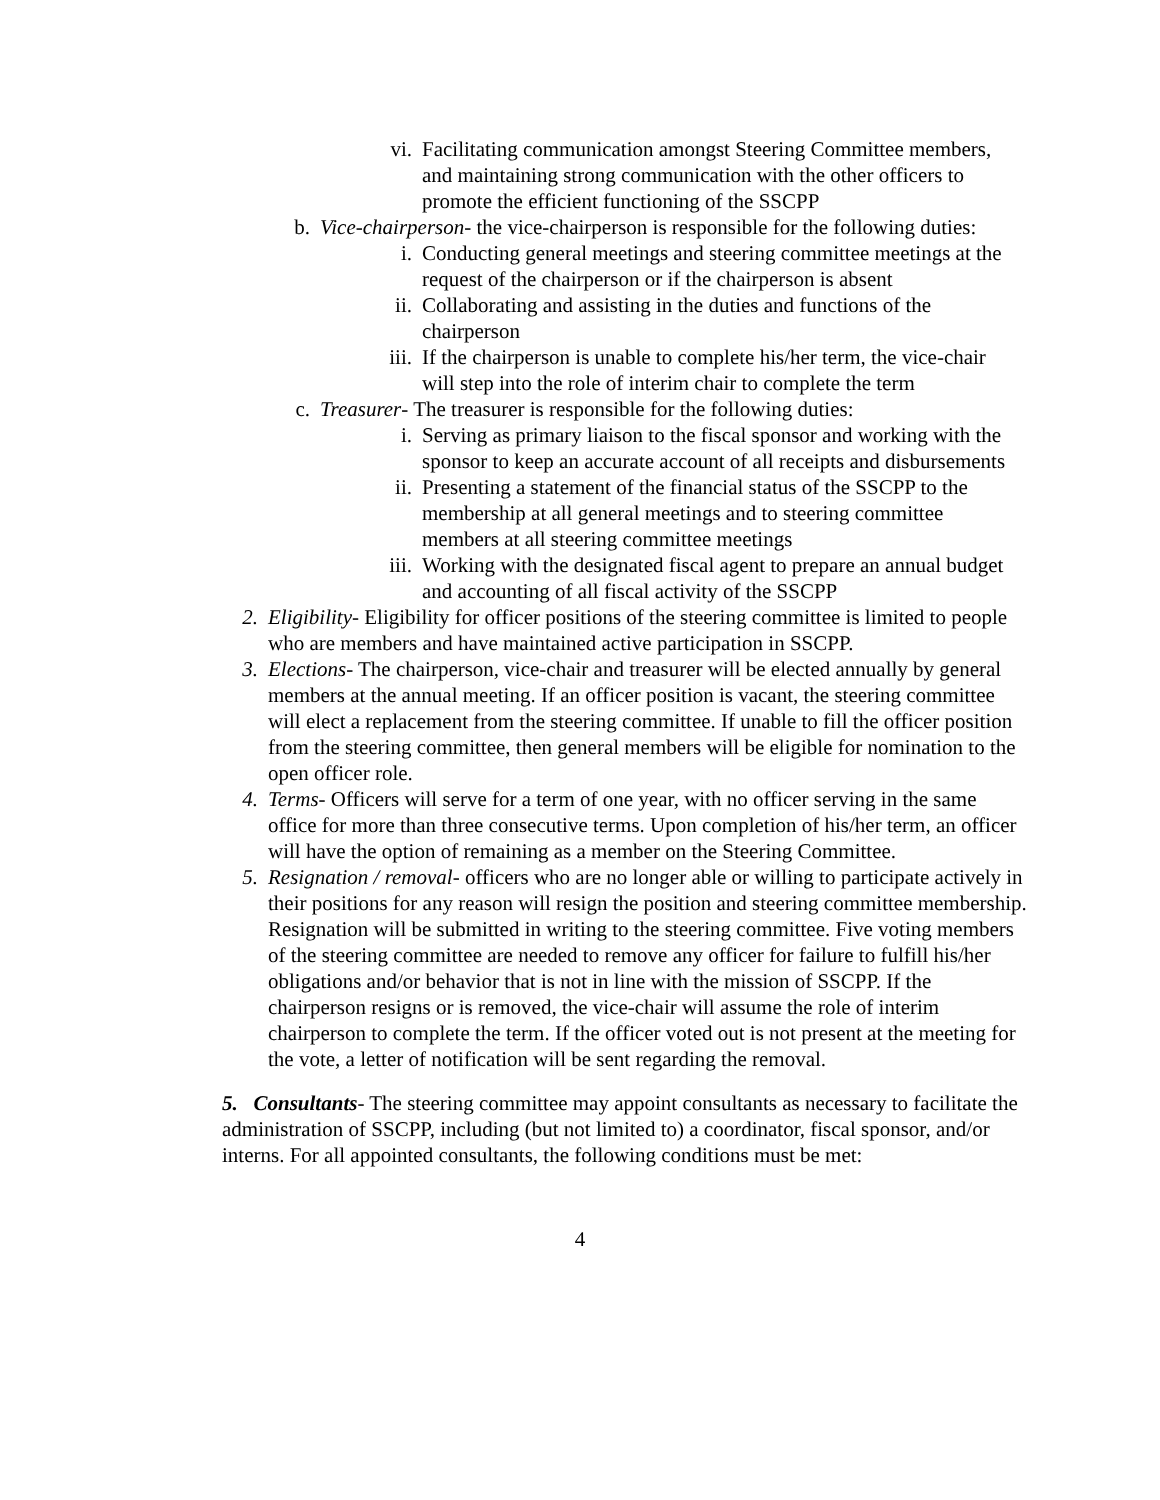vi. Facilitating communication amongst Steering Committee members, and maintaining strong communication with the other officers to promote the efficient functioning of the SSCPP
b. Vice-chairperson- the vice-chairperson is responsible for the following duties:
i. Conducting general meetings and steering committee meetings at the request of the chairperson or if the chairperson is absent
ii. Collaborating and assisting in the duties and functions of the chairperson
iii. If the chairperson is unable to complete his/her term, the vice-chair will step into the role of interim chair to complete the term
c. Treasurer- The treasurer is responsible for the following duties:
i. Serving as primary liaison to the fiscal sponsor and working with the sponsor to keep an accurate account of all receipts and disbursements
ii. Presenting a statement of the financial status of the SSCPP to the membership at all general meetings and to steering committee members at all steering committee meetings
iii. Working with the designated fiscal agent to prepare an annual budget and accounting of all fiscal activity of the SSCPP
2. Eligibility- Eligibility for officer positions of the steering committee is limited to people who are members and have maintained active participation in SSCPP.
3. Elections- The chairperson, vice-chair and treasurer will be elected annually by general members at the annual meeting. If an officer position is vacant, the steering committee will elect a replacement from the steering committee. If unable to fill the officer position from the steering committee, then general members will be eligible for nomination to the open officer role.
4. Terms- Officers will serve for a term of one year, with no officer serving in the same office for more than three consecutive terms. Upon completion of his/her term, an officer will have the option of remaining as a member on the Steering Committee.
5. Resignation / removal- officers who are no longer able or willing to participate actively in their positions for any reason will resign the position and steering committee membership. Resignation will be submitted in writing to the steering committee. Five voting members of the steering committee are needed to remove any officer for failure to fulfill his/her obligations and/or behavior that is not in line with the mission of SSCPP. If the chairperson resigns or is removed, the vice-chair will assume the role of interim chairperson to complete the term. If the officer voted out is not present at the meeting for the vote, a letter of notification will be sent regarding the removal.
5. Consultants- The steering committee may appoint consultants as necessary to facilitate the administration of SSCPP, including (but not limited to) a coordinator, fiscal sponsor, and/or interns. For all appointed consultants, the following conditions must be met:
4